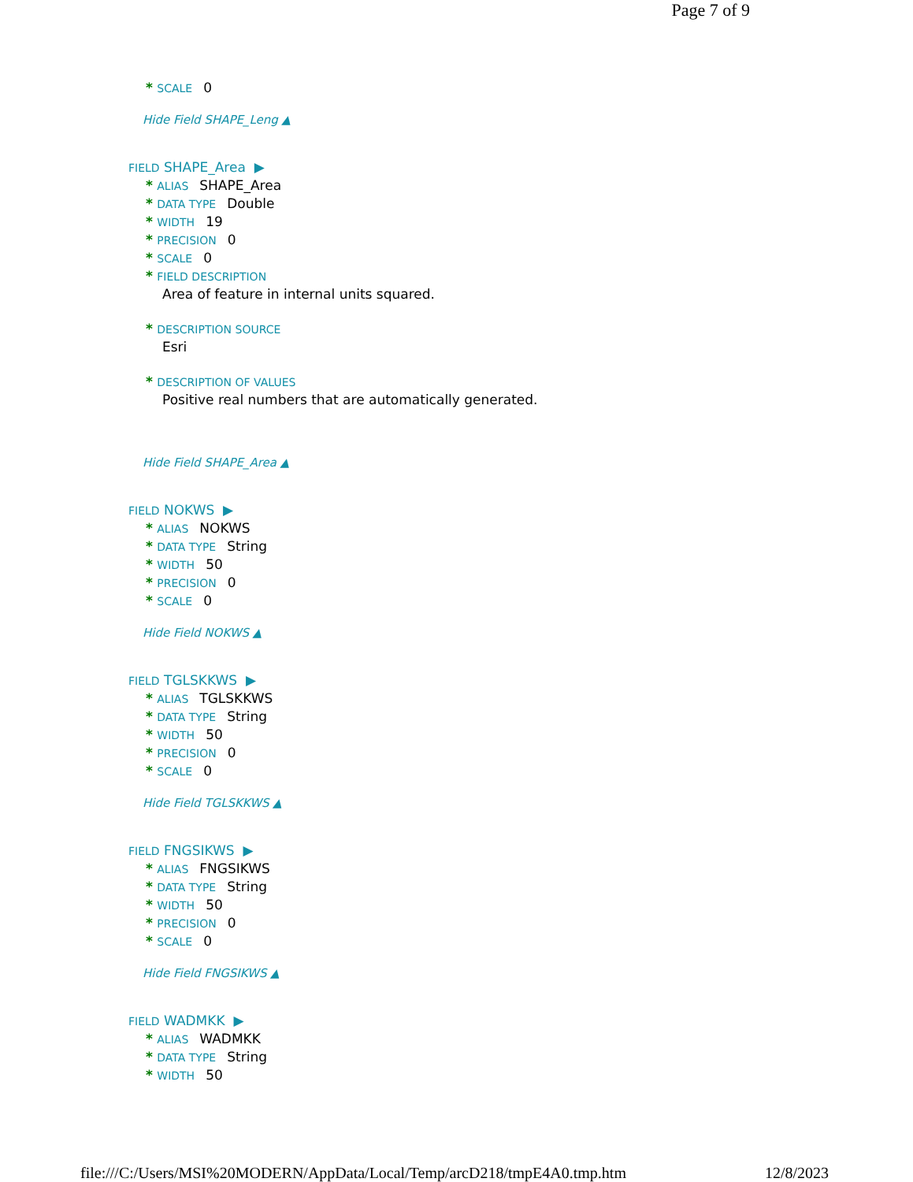Page 7 of 9
* SCALE 0
Hide Field SHAPE_Leng ▲
FIELD SHAPE_Area ▶
* ALIAS SHAPE_Area
* DATA TYPE Double
* WIDTH 19
* PRECISION 0
* SCALE 0
* FIELD DESCRIPTION
Area of feature in internal units squared.
* DESCRIPTION SOURCE
Esri
* DESCRIPTION OF VALUES
Positive real numbers that are automatically generated.
Hide Field SHAPE_Area ▲
FIELD NOKWS ▶
* ALIAS NOKWS
* DATA TYPE String
* WIDTH 50
* PRECISION 0
* SCALE 0
Hide Field NOKWS ▲
FIELD TGLSKKWS ▶
* ALIAS TGLSKKWS
* DATA TYPE String
* WIDTH 50
* PRECISION 0
* SCALE 0
Hide Field TGLSKKWS ▲
FIELD FNGSIKWS ▶
* ALIAS FNGSIKWS
* DATA TYPE String
* WIDTH 50
* PRECISION 0
* SCALE 0
Hide Field FNGSIKWS ▲
FIELD WADMKK ▶
* ALIAS WADMKK
* DATA TYPE String
* WIDTH 50
file:///C:/Users/MSI%20MODERN/AppData/Local/Temp/arcD218/tmpE4A0.tmp.htm 12/8/2023